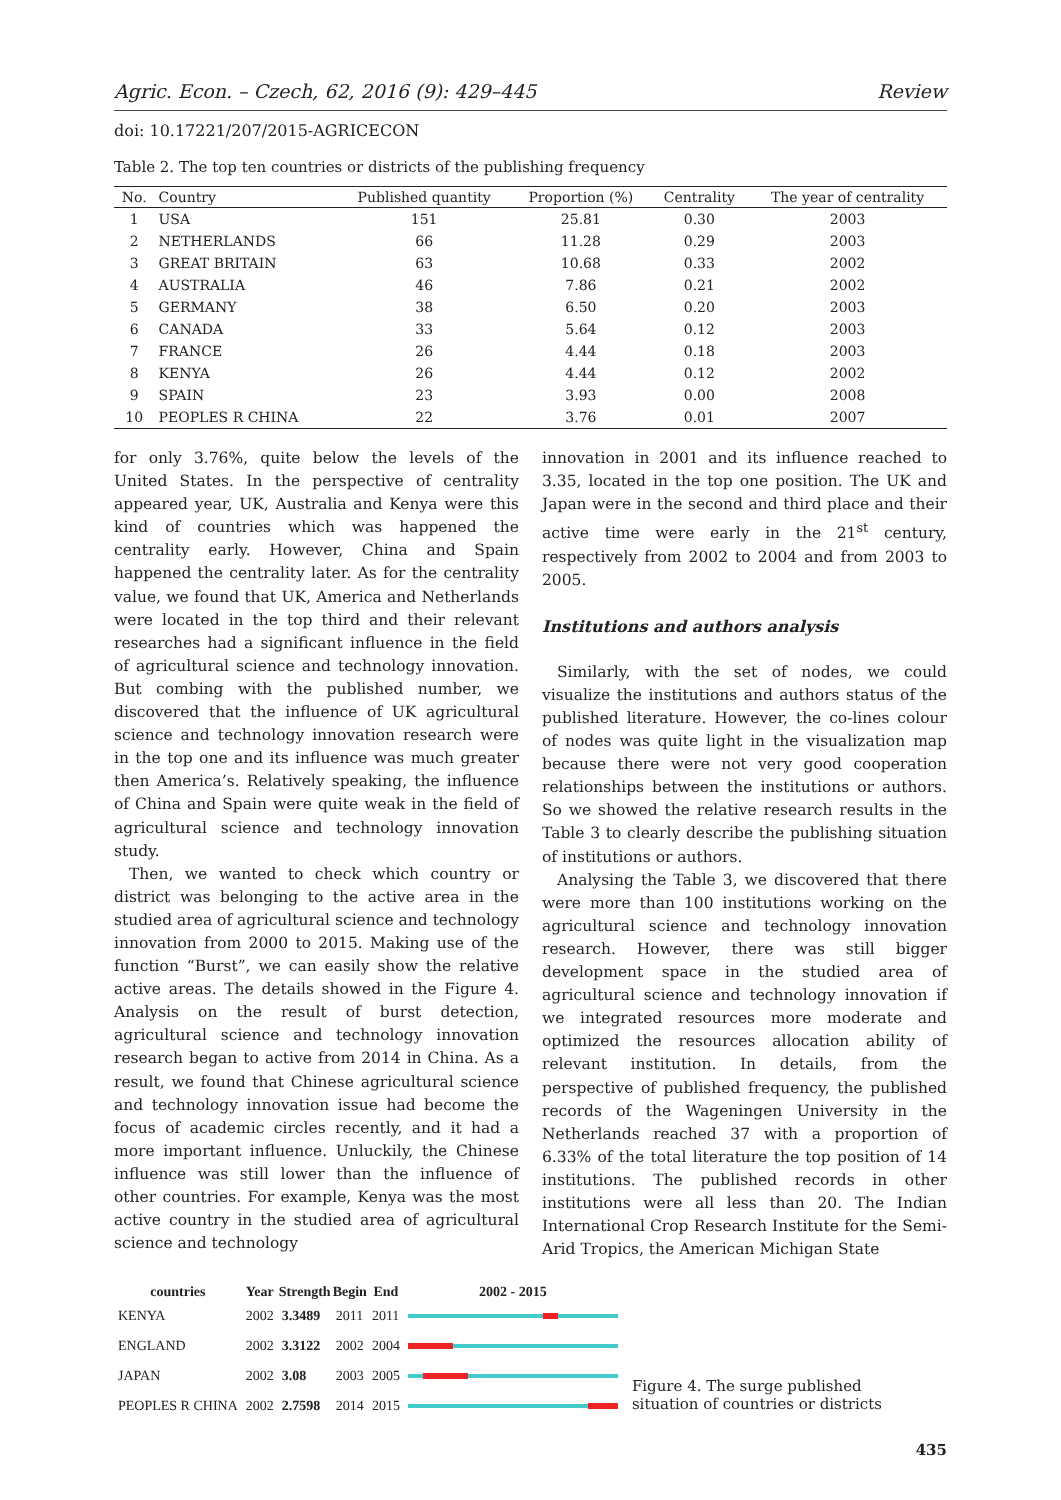Agric. Econ. – Czech, 62, 2016 (9): 429–445 Review
doi: 10.17221/207/2015-AGRICECON
Table 2. The top ten countries or districts of the publishing frequency
| No. | Country | Published quantity | Proportion (%) | Centrality | The year of centrality |
| --- | --- | --- | --- | --- | --- |
| 1 | USA | 151 | 25.81 | 0.30 | 2003 |
| 2 | NETHERLANDS | 66 | 11.28 | 0.29 | 2003 |
| 3 | GREAT BRITAIN | 63 | 10.68 | 0.33 | 2002 |
| 4 | AUSTRALIA | 46 | 7.86 | 0.21 | 2002 |
| 5 | GERMANY | 38 | 6.50 | 0.20 | 2003 |
| 6 | CANADA | 33 | 5.64 | 0.12 | 2003 |
| 7 | FRANCE | 26 | 4.44 | 0.18 | 2003 |
| 8 | KENYA | 26 | 4.44 | 0.12 | 2002 |
| 9 | SPAIN | 23 | 3.93 | 0.00 | 2008 |
| 10 | PEOPLES R CHINA | 22 | 3.76 | 0.01 | 2007 |
for only 3.76%, quite below the levels of the United States. In the perspective of centrality appeared year, UK, Australia and Kenya were this kind of countries which was happened the centrality early. However, China and Spain happened the centrality later. As for the centrality value, we found that UK, America and Netherlands were located in the top third and their relevant researches had a significant influence in the field of agricultural science and technology innovation. But combing with the published number, we discovered that the influence of UK agricultural science and technology innovation research were in the top one and its influence was much greater then America’s. Relatively speaking, the influence of China and Spain were quite weak in the field of agricultural science and technology innovation study.
Then, we wanted to check which country or district was belonging to the active area in the studied area of agricultural science and technology innovation from 2000 to 2015. Making use of the function “Burst”, we can easily show the relative active areas. The details showed in the Figure 4. Analysis on the result of burst detection, agricultural science and technology innovation research began to active from 2014 in China. As a result, we found that Chinese agricultural science and technology innovation issue had become the focus of academic circles recently, and it had a more important influence. Unluckily, the Chinese influence was still lower than the influence of other countries. For example, Kenya was the most active country in the studied area of agricultural science and technology
innovation in 2001 and its influence reached to 3.35, located in the top one position. The UK and Japan were in the second and third place and their active time were early in the 21<sup>st</sup> century, respectively from 2002 to 2004 and from 2003 to 2005.
Institutions and authors analysis
Similarly, with the set of nodes, we could visualize the institutions and authors status of the published literature. However, the co-lines colour of nodes was quite light in the visualization map because there were not very good cooperation relationships between the institutions or authors. So we showed the relative research results in the Table 3 to clearly describe the publishing situation of institutions or authors.
Analysing the Table 3, we discovered that there were more than 100 institutions working on the agricultural science and technology innovation research. However, there was still bigger development space in the studied area of agricultural science and technology innovation if we integrated resources more moderate and optimized the resources allocation ability of relevant institution. In details, from the perspective of published frequency, the published records of the Wageningen University in the Netherlands reached 37 with a proportion of 6.33% of the total literature the top position of 14 institutions. The published records in other institutions were all less than 20. The Indian International Crop Research Institute for the Semi-Arid Tropics, the American Michigan State
| countries | Year | Strength | Begin | End | 2002 - 2015 |
| --- | --- | --- | --- | --- | --- |
| KENYA | 2002 | 3.3489 | 2011 | 2011 | |
| ENGLAND | 2002 | 3.3122 | 2002 | 2004 | |
| JAPAN | 2002 | 3.08 | 2003 | 2005 | |
| PEOPLES R CHINA | 2002 | 2.7598 | 2014 | 2015 | |
Figure 4. The surge published situation of countries or districts
435